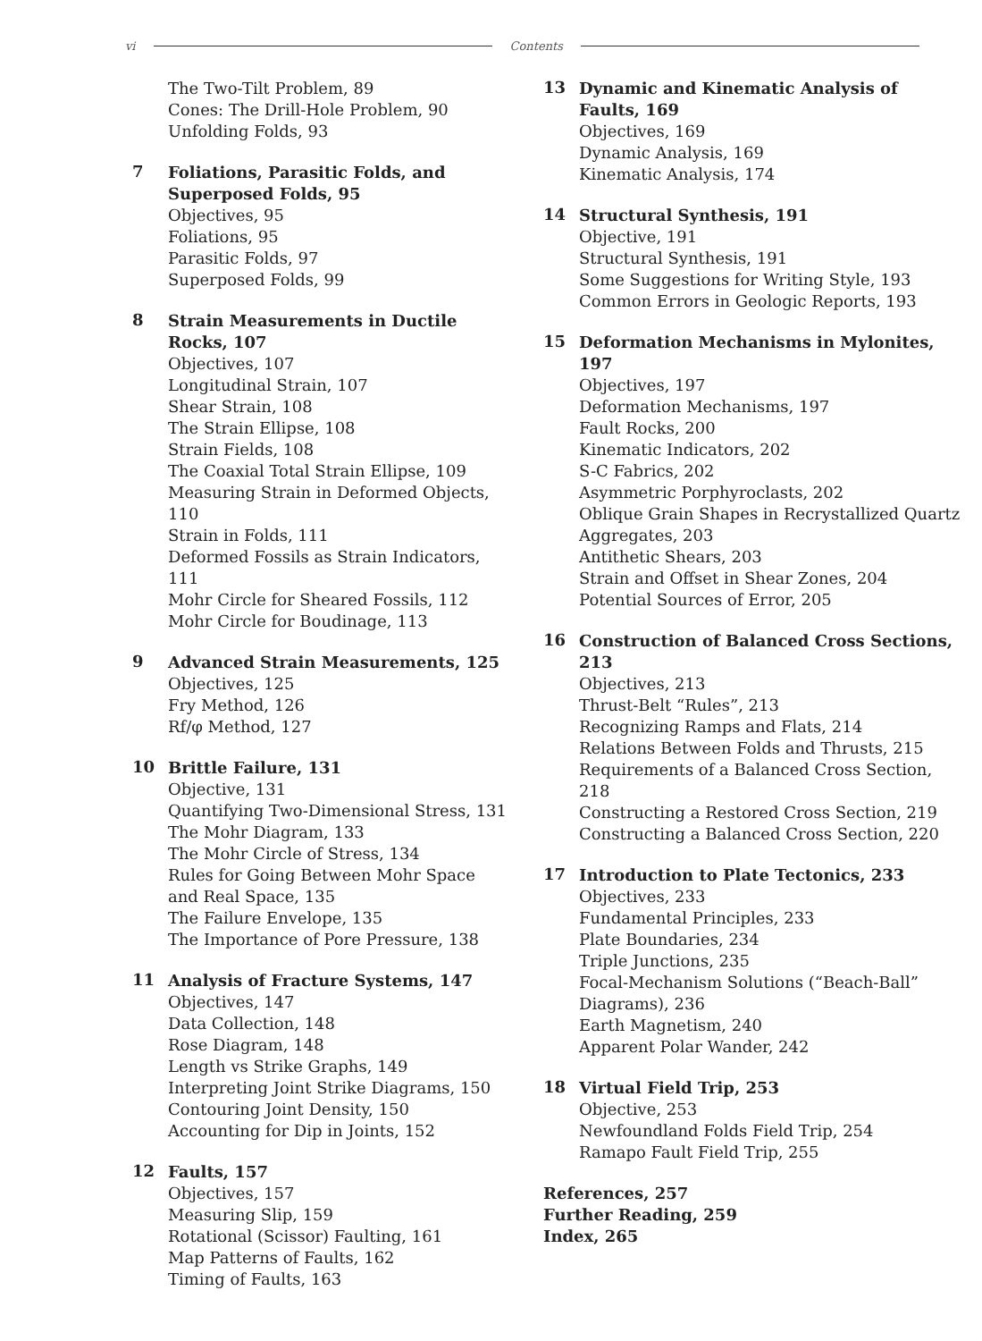vi Contents
The Two-Tilt Problem, 89
Cones: The Drill-Hole Problem, 90
Unfolding Folds, 93
7
Foliations, Parasitic Folds, and Superposed Folds, 95
Objectives, 95
Foliations, 95
Parasitic Folds, 97
Superposed Folds, 99
8
Strain Measurements in Ductile Rocks, 107
Objectives, 107
Longitudinal Strain, 107
Shear Strain, 108
The Strain Ellipse, 108
Strain Fields, 108
The Coaxial Total Strain Ellipse, 109
Measuring Strain in Deformed Objects, 110
Strain in Folds, 111
Deformed Fossils as Strain Indicators, 111
Mohr Circle for Sheared Fossils, 112
Mohr Circle for Boudinage, 113
9
Advanced Strain Measurements, 125
Objectives, 125
Fry Method, 126
Rf/φ Method, 127
10
Brittle Failure, 131
Objective, 131
Quantifying Two-Dimensional Stress, 131
The Mohr Diagram, 133
The Mohr Circle of Stress, 134
Rules for Going Between Mohr Space and Real Space, 135
The Failure Envelope, 135
The Importance of Pore Pressure, 138
11
Analysis of Fracture Systems, 147
Objectives, 147
Data Collection, 148
Rose Diagram, 148
Length vs Strike Graphs, 149
Interpreting Joint Strike Diagrams, 150
Contouring Joint Density, 150
Accounting for Dip in Joints, 152
12
Faults, 157
Objectives, 157
Measuring Slip, 159
Rotational (Scissor) Faulting, 161
Map Patterns of Faults, 162
Timing of Faults, 163
13
Dynamic and Kinematic Analysis of Faults, 169
Objectives, 169
Dynamic Analysis, 169
Kinematic Analysis, 174
14
Structural Synthesis, 191
Objective, 191
Structural Synthesis, 191
Some Suggestions for Writing Style, 193
Common Errors in Geologic Reports, 193
15
Deformation Mechanisms in Mylonites, 197
Objectives, 197
Deformation Mechanisms, 197
Fault Rocks, 200
Kinematic Indicators, 202
S-C Fabrics, 202
Asymmetric Porphyroclasts, 202
Oblique Grain Shapes in Recrystallized Quartz Aggregates, 203
Antithetic Shears, 203
Strain and Offset in Shear Zones, 204
Potential Sources of Error, 205
16
Construction of Balanced Cross Sections, 213
Objectives, 213
Thrust-Belt “Rules”, 213
Recognizing Ramps and Flats, 214
Relations Between Folds and Thrusts, 215
Requirements of a Balanced Cross Section, 218
Constructing a Restored Cross Section, 219
Constructing a Balanced Cross Section, 220
17
Introduction to Plate Tectonics, 233
Objectives, 233
Fundamental Principles, 233
Plate Boundaries, 234
Triple Junctions, 235
Focal-Mechanism Solutions (“Beach-Ball” Diagrams), 236
Earth Magnetism, 240
Apparent Polar Wander, 242
18
Virtual Field Trip, 253
Objective, 253
Newfoundland Folds Field Trip, 254
Ramapo Fault Field Trip, 255
References, 257
Further Reading, 259
Index, 265